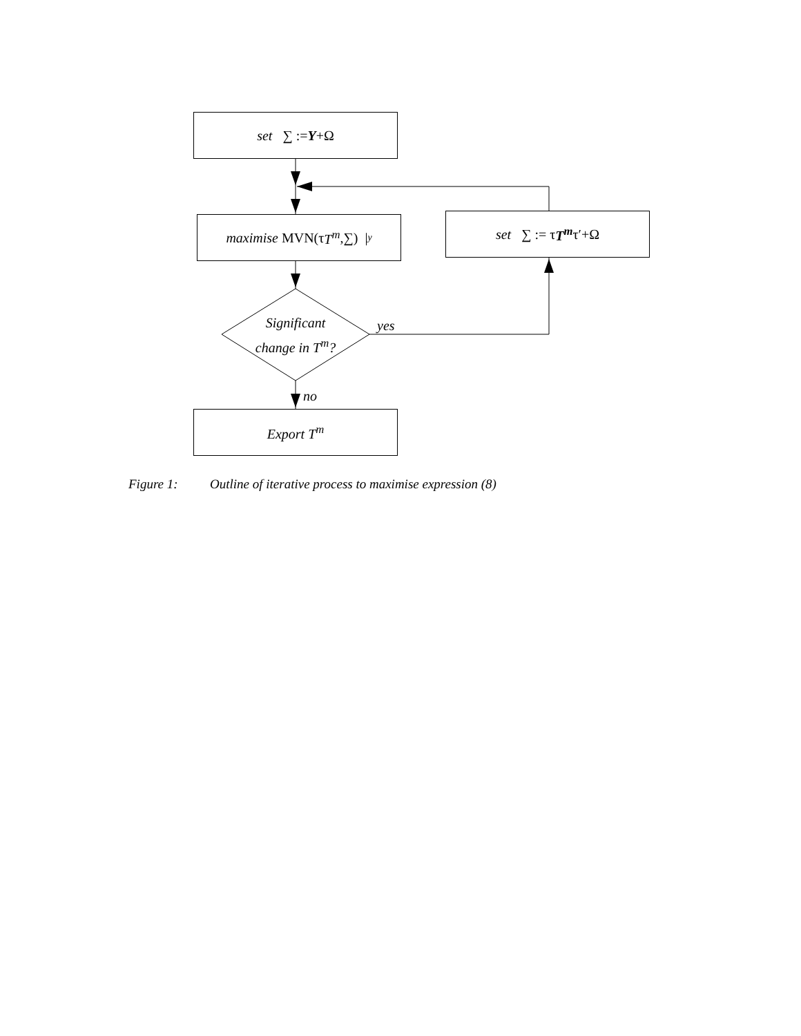set ∑ := Y +Ω
maximise MVN(τ T<sup>m</sup>,∑) | y
set ∑ := τ T<sup>m</sup> τ′+Ω
Significant change in T<sup>m</sup>?
yes
no
Export T<sup>m</sup>
Figure 1: Outline of iterative process to maximise expression (8)